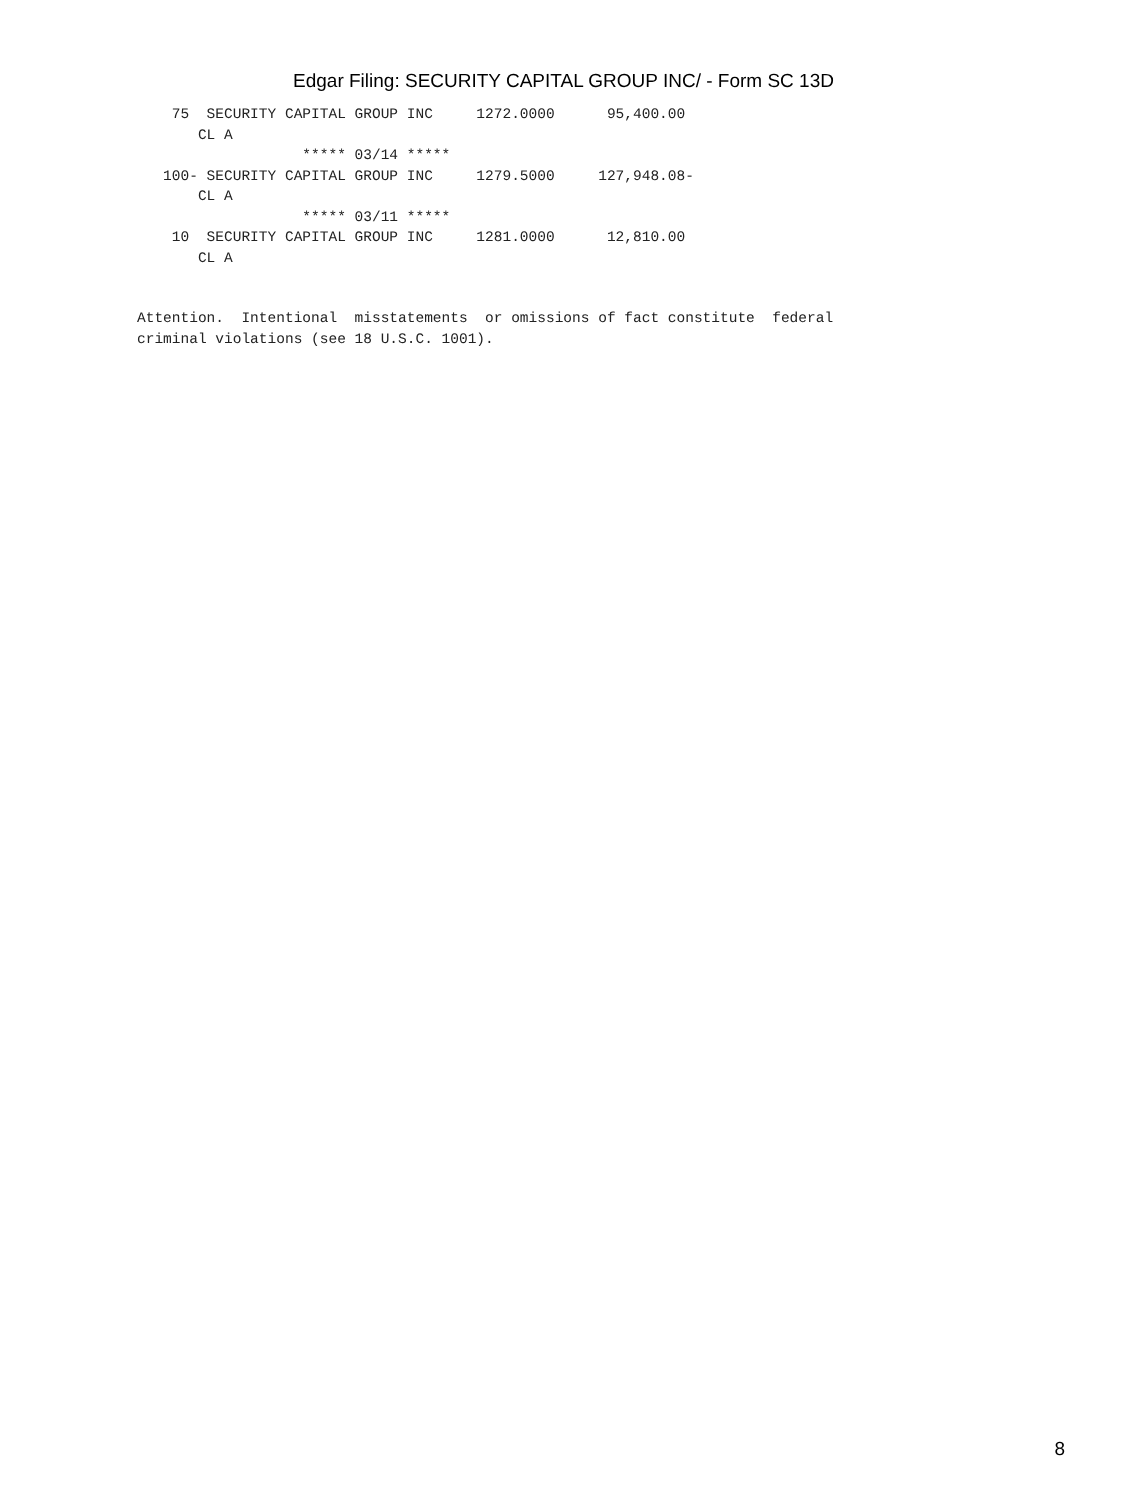Edgar Filing: SECURITY CAPITAL GROUP INC/ - Form SC 13D
    75  SECURITY CAPITAL GROUP INC     1272.0000      95,400.00
       CL A
                   ***** 03/14 *****
   100- SECURITY CAPITAL GROUP INC     1279.5000     127,948.08-
       CL A
                   ***** 03/11 *****
    10  SECURITY CAPITAL GROUP INC     1281.0000      12,810.00
       CL A
Attention.  Intentional  misstatements  or omissions of fact constitute  federal
criminal violations (see 18 U.S.C. 1001).
8